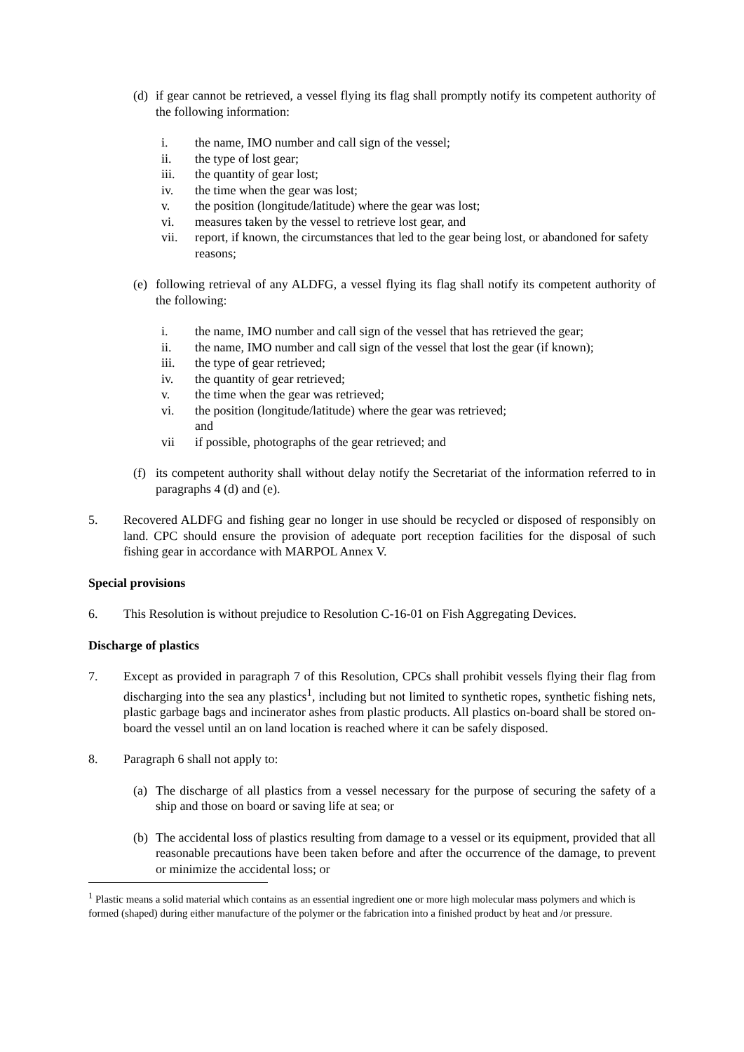(d) if gear cannot be retrieved, a vessel flying its flag shall promptly notify its competent authority of the following information:
i. the name, IMO number and call sign of the vessel;
ii. the type of lost gear;
iii. the quantity of gear lost;
iv. the time when the gear was lost;
v. the position (longitude/latitude) where the gear was lost;
vi. measures taken by the vessel to retrieve lost gear, and
vii. report, if known, the circumstances that led to the gear being lost, or abandoned for safety reasons;
(e) following retrieval of any ALDFG, a vessel flying its flag shall notify its competent authority of the following:
i. the name, IMO number and call sign of the vessel that has retrieved the gear;
ii. the name, IMO number and call sign of the vessel that lost the gear (if known);
iii. the type of gear retrieved;
iv. the quantity of gear retrieved;
v. the time when the gear was retrieved;
vi. the position (longitude/latitude) where the gear was retrieved;
and
vii if possible, photographs of the gear retrieved; and
(f) its competent authority shall without delay notify the Secretariat of the information referred to in paragraphs 4 (d) and (e).
5. Recovered ALDFG and fishing gear no longer in use should be recycled or disposed of responsibly on land. CPC should ensure the provision of adequate port reception facilities for the disposal of such fishing gear in accordance with MARPOL Annex V.
Special provisions
6. This Resolution is without prejudice to Resolution C-16-01 on Fish Aggregating Devices.
Discharge of plastics
7. Except as provided in paragraph 7 of this Resolution, CPCs shall prohibit vessels flying their flag from discharging into the sea any plastics<sup>1</sup>, including but not limited to synthetic ropes, synthetic fishing nets, plastic garbage bags and incinerator ashes from plastic products. All plastics on-board shall be stored on-board the vessel until an on land location is reached where it can be safely disposed.
8. Paragraph 6 shall not apply to:
(a) The discharge of all plastics from a vessel necessary for the purpose of securing the safety of a ship and those on board or saving life at sea; or
(b) The accidental loss of plastics resulting from damage to a vessel or its equipment, provided that all reasonable precautions have been taken before and after the occurrence of the damage, to prevent or minimize the accidental loss; or
<sup>1</sup> Plastic means a solid material which contains as an essential ingredient one or more high molecular mass polymers and which is formed (shaped) during either manufacture of the polymer or the fabrication into a finished product by heat and /or pressure.